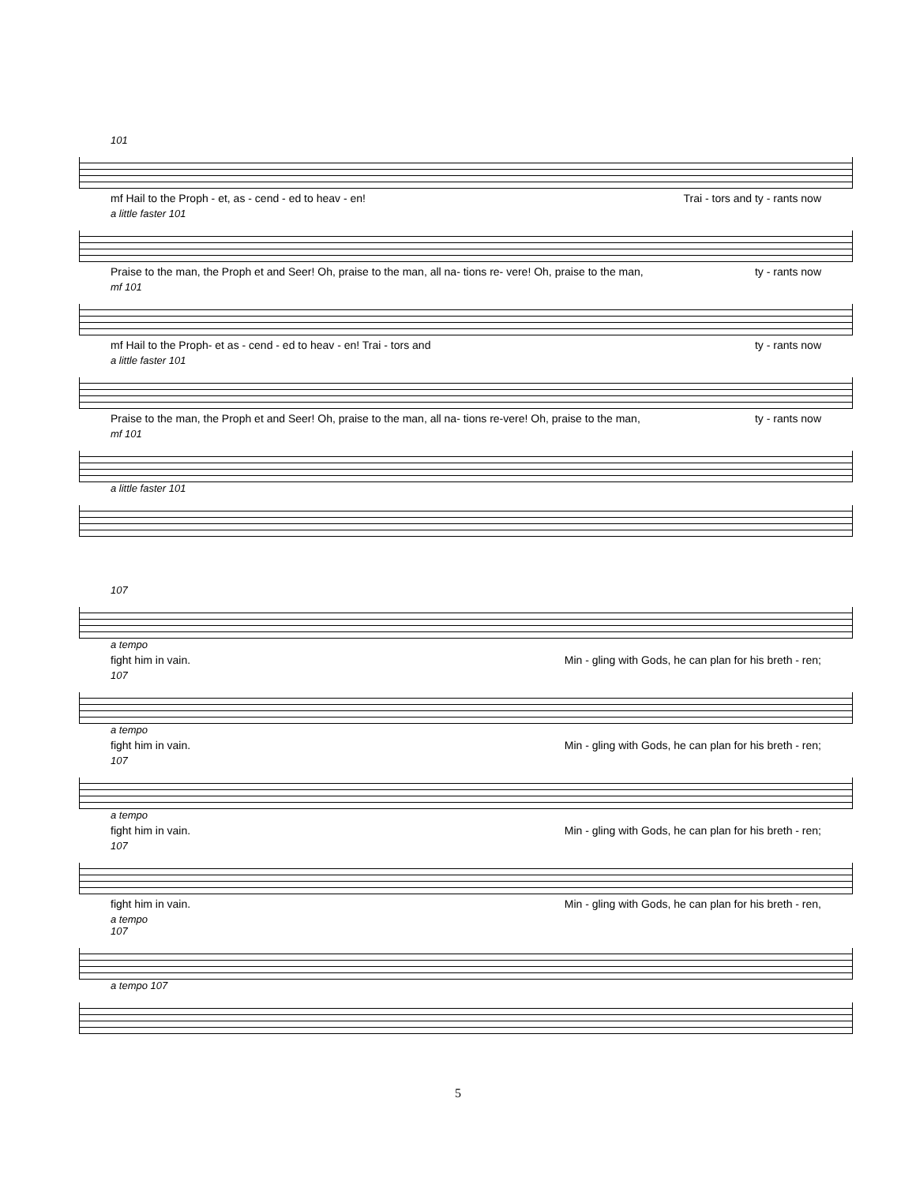101
mf Hail to the Proph - et, as - cend - ed to heav - en! Trai - tors and ty - rants now
a little faster 101
Praise to the man, the Proph et and Seer! Oh, praise to the man, all na- tions re- vere! Oh, praise to the man, ty - rants now
mf 101
mf Hail to the Proph- et as - cend - ed to heav - en! Trai - tors and ty - rants now
a little faster 101
Praise to the man, the Proph et and Seer! Oh, praise to the man, all na- tions re-vere! Oh, praise to the man, ty - rants now
mf 101
a little faster 101
107
a tempo
fight him in vain. Min - gling with Gods, he can plan for his breth - ren;
107
a tempo
fight him in vain. Min - gling with Gods, he can plan for his breth - ren;
107
a tempo
fight him in vain. Min - gling with Gods, he can plan for his breth - ren;
107
fight him in vain. Min - gling with Gods, he can plan for his breth - ren,
a tempo
107
a tempo 107
5